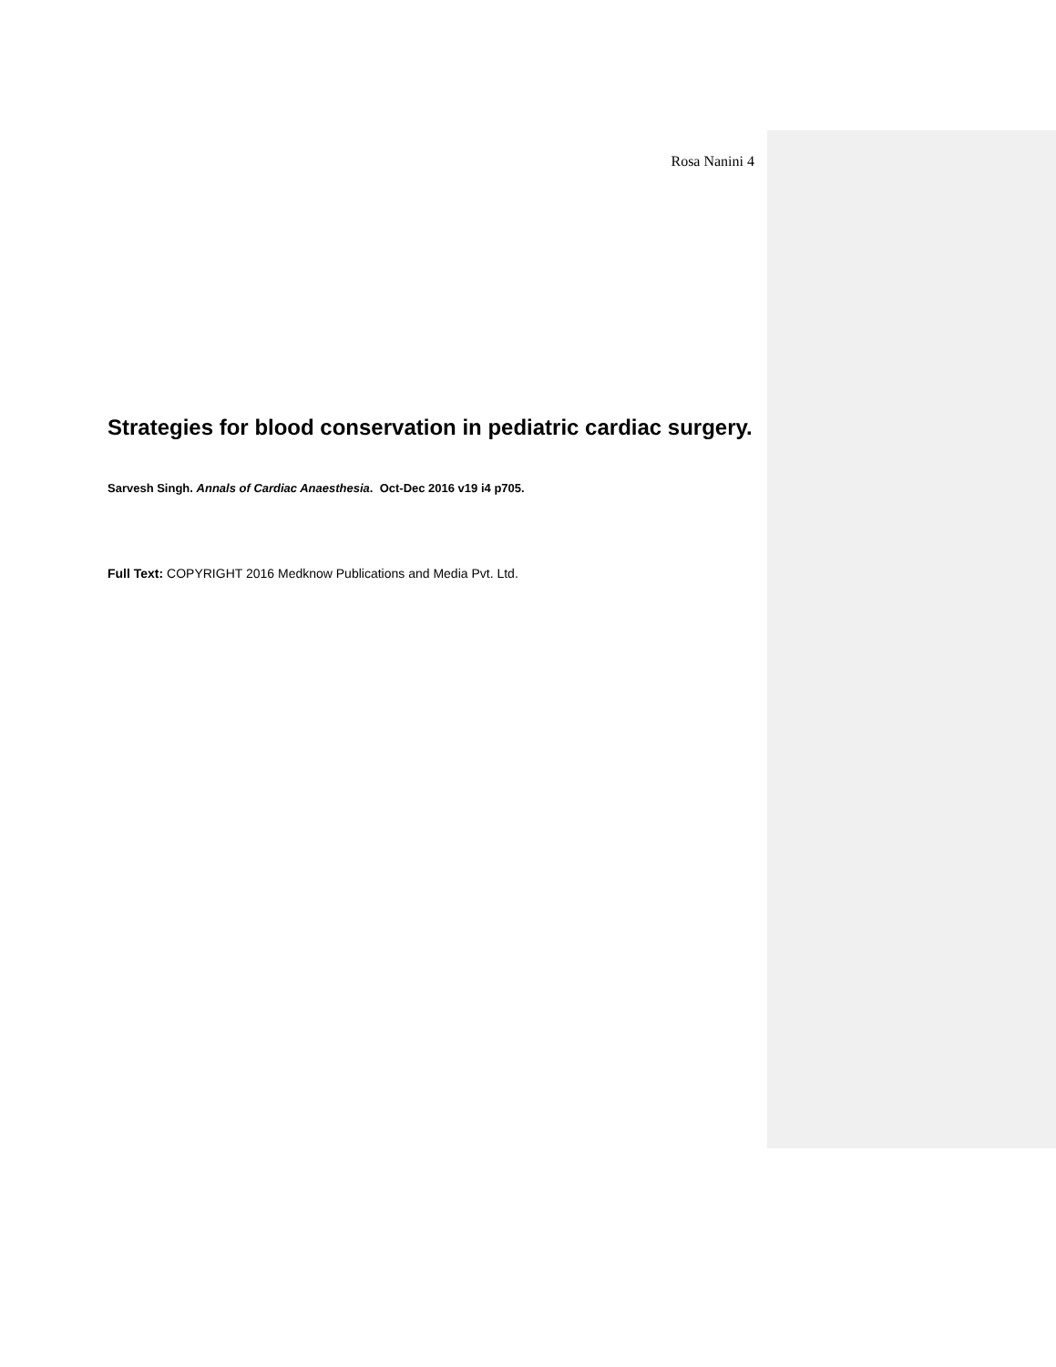Rosa Nanini 4
Strategies for blood conservation in pediatric cardiac surgery.
Sarvesh Singh. Annals of Cardiac Anaesthesia. Oct-Dec 2016 v19 i4 p705.
Full Text: COPYRIGHT 2016 Medknow Publications and Media Pvt. Ltd.